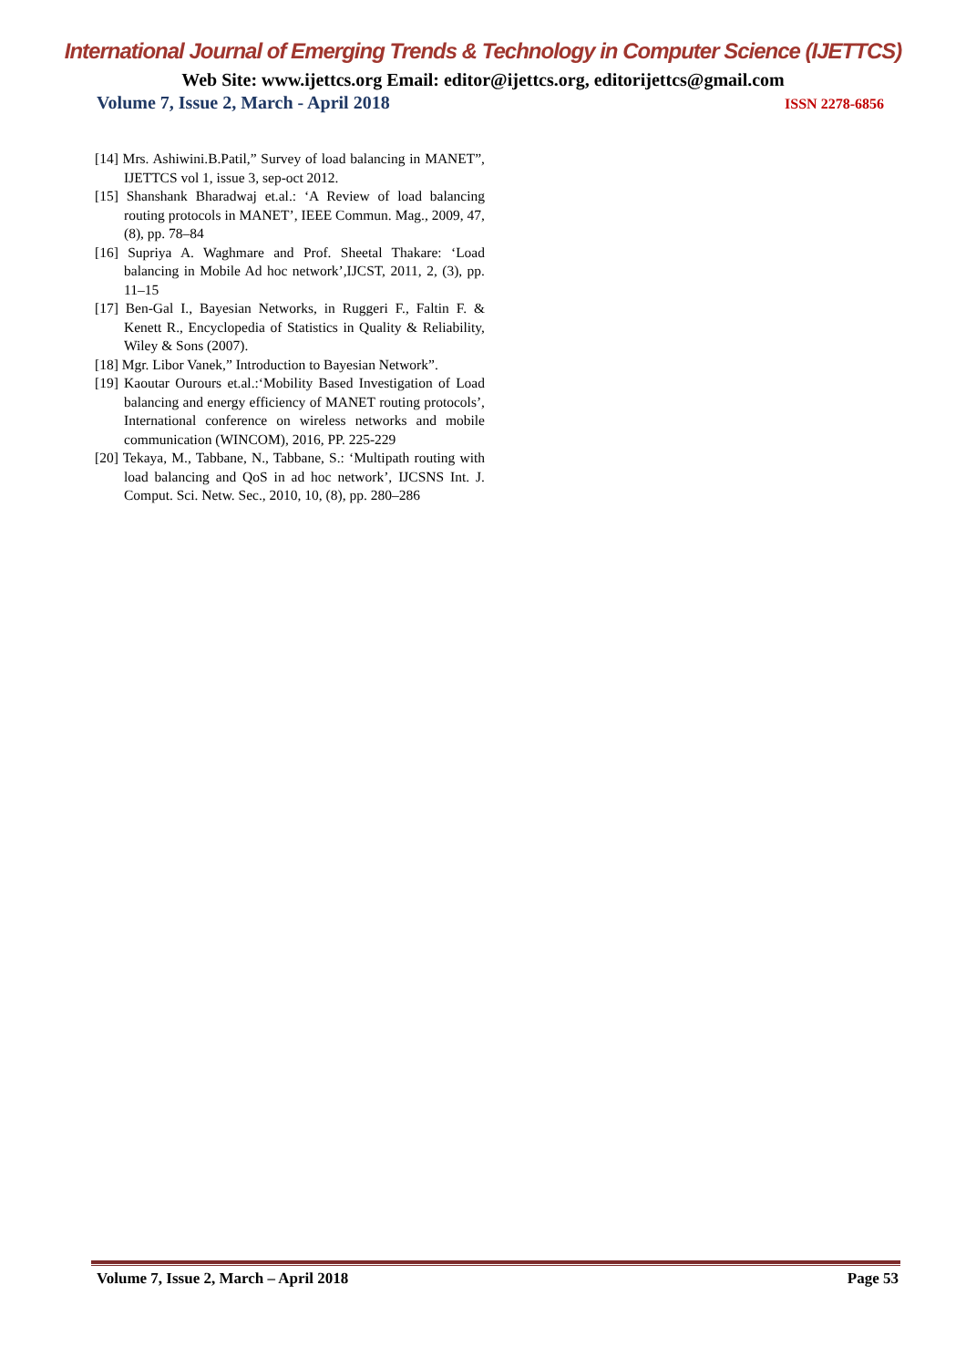International Journal of Emerging Trends & Technology in Computer Science (IJETTCS)
Web Site: www.ijettcs.org Email: editor@ijettcs.org, editorijettcs@gmail.com
Volume 7, Issue 2, March - April 2018 ISSN 2278-6856
[14] Mrs. Ashiwini.B.Patil,” Survey of load balancing in MANET”, IJETTCS vol 1, issue 3, sep-oct 2012.
[15] Shanshank Bharadwaj et.al.: ‘A Review of load balancing routing protocols in MANET’, IEEE Commun. Mag., 2009, 47, (8), pp. 78–84
[16] Supriya A. Waghmare and Prof. Sheetal Thakare: ‘Load balancing in Mobile Ad hoc network’,IJCST, 2011, 2, (3), pp. 11–15
[17] Ben-Gal I., Bayesian Networks, in Ruggeri F., Faltin F. & Kenett R., Encyclopedia of Statistics in Quality & Reliability, Wiley & Sons (2007).
[18] Mgr. Libor Vanek,” Introduction to Bayesian Network”.
[19] Kaoutar Ourours et.al.:‘Mobility Based Investigation of Load balancing and energy efficiency of MANET routing protocols’, International conference on wireless networks and mobile communication (WINCOM), 2016, PP. 225-229
[20] Tekaya, M., Tabbane, N., Tabbane, S.: ‘Multipath routing with load balancing and QoS in ad hoc network’, IJCSNS Int. J. Comput. Sci. Netw. Sec., 2010, 10, (8), pp. 280–286
Volume 7, Issue 2, March – April 2018 Page 53